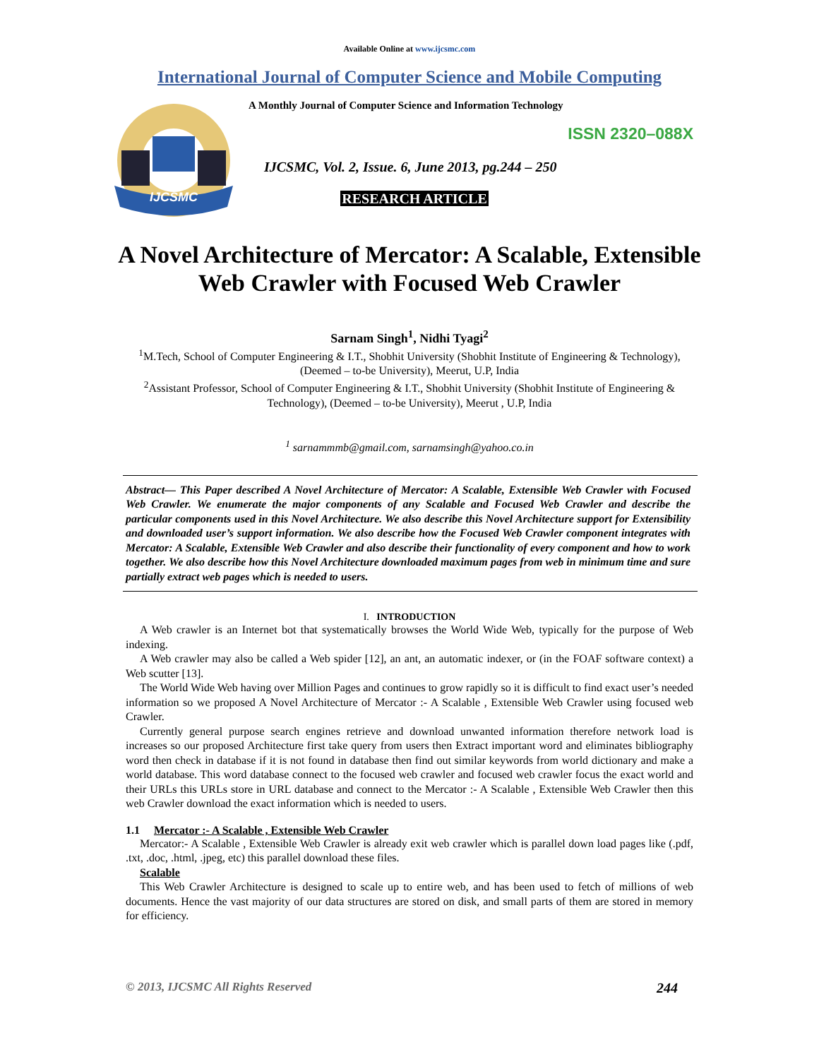Available Online at www.ijcsmc.com
International Journal of Computer Science and Mobile Computing
IJCSMC
A Monthly Journal of Computer Science and Information Technology
ISSN 2320–088X
IJCSMC, Vol. 2, Issue. 6, June 2013, pg.244 – 250
RESEARCH ARTICLE
A Novel Architecture of Mercator: A Scalable, Extensible Web Crawler with Focused Web Crawler
Sarnam Singh<sup>1</sup>, Nidhi Tyagi<sup>2</sup>
<sup>1</sup> M.Tech, School of Computer Engineering & I.T., Shobhit University (Shobhit Institute of Engineering & Technology), (Deemed – to-be University), Meerut, U.P, India
<sup>2</sup> Assistant Professor, School of Computer Engineering & I.T., Shobhit University (Shobhit Institute of Engineering & Technology), (Deemed – to-be University), Meerut , U.P, India
<sup>1</sup> sarnammmb@gmail.com, sarnamsingh@yahoo.co.in
Abstract— This Paper described A Novel Architecture of Mercator: A Scalable, Extensible Web Crawler with Focused Web Crawler. We enumerate the major components of any Scalable and Focused Web Crawler and describe the particular components used in this Novel Architecture. We also describe this Novel Architecture support for Extensibility and downloaded user’s support information. We also describe how the Focused Web Crawler component integrates with Mercator: A Scalable, Extensible Web Crawler and also describe their functionality of every component and how to work together. We also describe how this Novel Architecture downloaded maximum pages from web in minimum time and sure partially extract web pages which is needed to users.
I. INTRODUCTION
A Web crawler is an Internet bot that systematically browses the World Wide Web, typically for the purpose of Web indexing.
A Web crawler may also be called a Web spider [12], an ant, an automatic indexer, or (in the FOAF software context) a Web scutter [13].
The World Wide Web having over Million Pages and continues to grow rapidly so it is difficult to find exact user’s needed information so we proposed A Novel Architecture of Mercator :- A Scalable , Extensible Web Crawler using focused web Crawler.
Currently general purpose search engines retrieve and download unwanted information therefore network load is increases so our proposed Architecture first take query from users then Extract important word and eliminates bibliography word then check in database if it is not found in database then find out similar keywords from world dictionary and make a world database. This word database connect to the focused web crawler and focused web crawler focus the exact world and their URLs this URLs store in URL database and connect to the Mercator :- A Scalable , Extensible Web Crawler then this web Crawler download the exact information which is needed to users.
1.1 Mercator :- A Scalable , Extensible Web Crawler
Mercator:- A Scalable , Extensible Web Crawler is already exit web crawler which is parallel down load pages like (.pdf, .txt, .doc, .html, .jpeg, etc) this parallel download these files.
Scalable
This Web Crawler Architecture is designed to scale up to entire web, and has been used to fetch of millions of web documents. Hence the vast majority of our data structures are stored on disk, and small parts of them are stored in memory for efficiency.
© 2013, IJCSMC All Rights Reserved 244